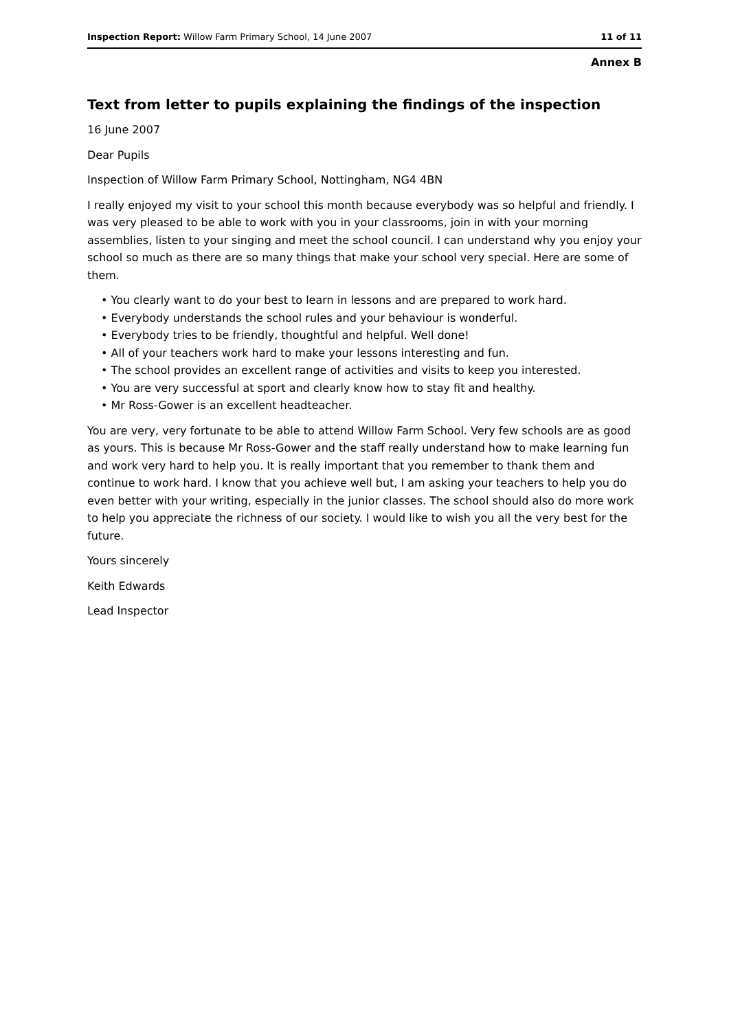Inspection Report: Willow Farm Primary School, 14 June 2007 11 of 11
Annex B
Text from letter to pupils explaining the findings of the inspection
16 June 2007
Dear Pupils
Inspection of Willow Farm Primary School, Nottingham, NG4 4BN
I really enjoyed my visit to your school this month because everybody was so helpful and friendly. I was very pleased to be able to work with you in your classrooms, join in with your morning assemblies, listen to your singing and meet the school council. I can understand why you enjoy your school so much as there are so many things that make your school very special. Here are some of them.
• You clearly want to do your best to learn in lessons and are prepared to work hard.
• Everybody understands the school rules and your behaviour is wonderful.
• Everybody tries to be friendly, thoughtful and helpful. Well done!
• All of your teachers work hard to make your lessons interesting and fun.
• The school provides an excellent range of activities and visits to keep you interested.
• You are very successful at sport and clearly know how to stay fit and healthy.
• Mr Ross-Gower is an excellent headteacher.
You are very, very fortunate to be able to attend Willow Farm School. Very few schools are as good as yours. This is because Mr Ross-Gower and the staff really understand how to make learning fun and work very hard to help you. It is really important that you remember to thank them and continue to work hard. I know that you achieve well but, I am asking your teachers to help you do even better with your writing, especially in the junior classes. The school should also do more work to help you appreciate the richness of our society. I would like to wish you all the very best for the future.
Yours sincerely
Keith Edwards
Lead Inspector